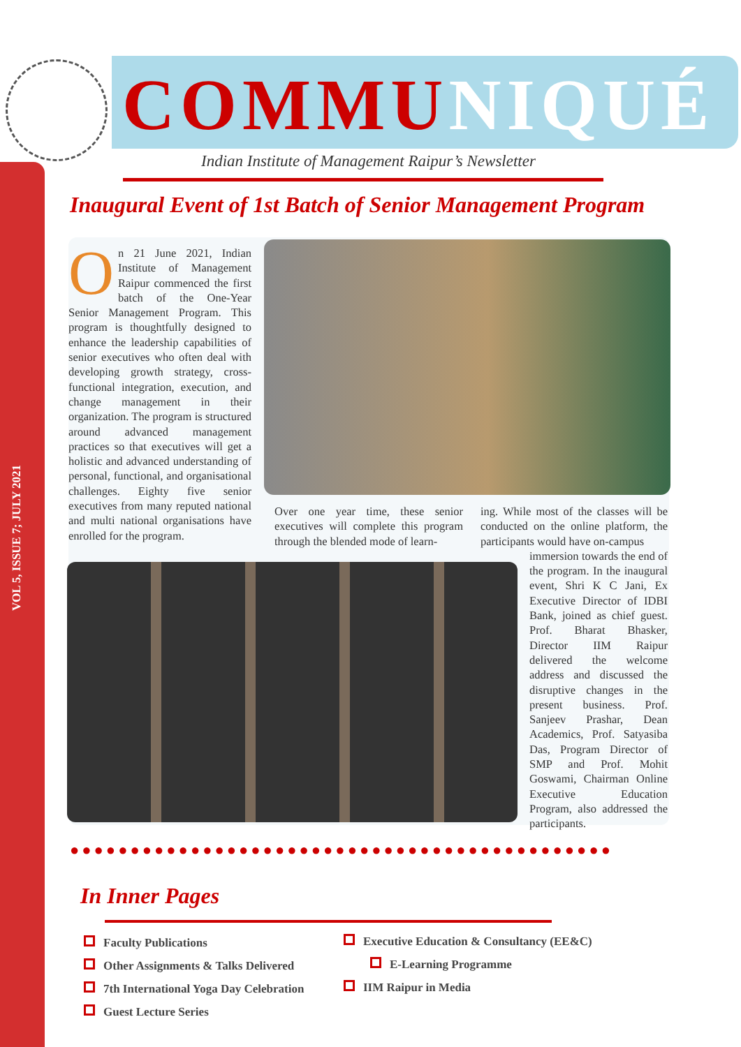VOL 5, ISSUE 7; JULY 2021
COMMUNIQUÉ
Indian Institute of Management Raipur’s Newsletter
Inaugural Event of 1st Batch of Senior Management Program
On 21 June 2021, Indian Institute of Management Raipur commenced the first batch of the One-Year Senior Management Program. This program is thoughtfully designed to enhance the leadership capabilities of senior executives who often deal with developing growth strategy, cross-functional integration, execution, and change management in their organization. The program is structured around advanced management practices so that executives will get a holistic and advanced understanding of personal, functional, and organisational challenges. Eighty five senior executives from many reputed national and multi national organisations have enrolled for the program.
Over one year time, these senior executives will complete this program through the blended mode of learn-
ing. While most of the classes will be conducted on the online platform, the participants would have on-campus
immersion towards the end of the program. In the inaugural event, Shri K C Jani, Ex Executive Director of IDBI Bank, joined as chief guest. Prof. Bharat Bhasker, Director IIM Raipur delivered the welcome address and discussed the disruptive changes in the present business. Prof. Sanjeev Prashar, Dean Academics, Prof. Satyasiba Das, Program Director of SMP and Prof. Mohit Goswami, Chairman Online Executive Education Program, also addressed the participants.
●●●●●●●●●●●●●●●●●●●●●●●●●●●●●●●●●●●●●●●●●●●●●
In Inner Pages
Faculty Publications
Other Assignments & Talks Delivered
7th International Yoga Day Celebration
Guest Lecture Series
Executive Education & Consultancy (EE&C)
E-Learning Programme
IIM Raipur in Media